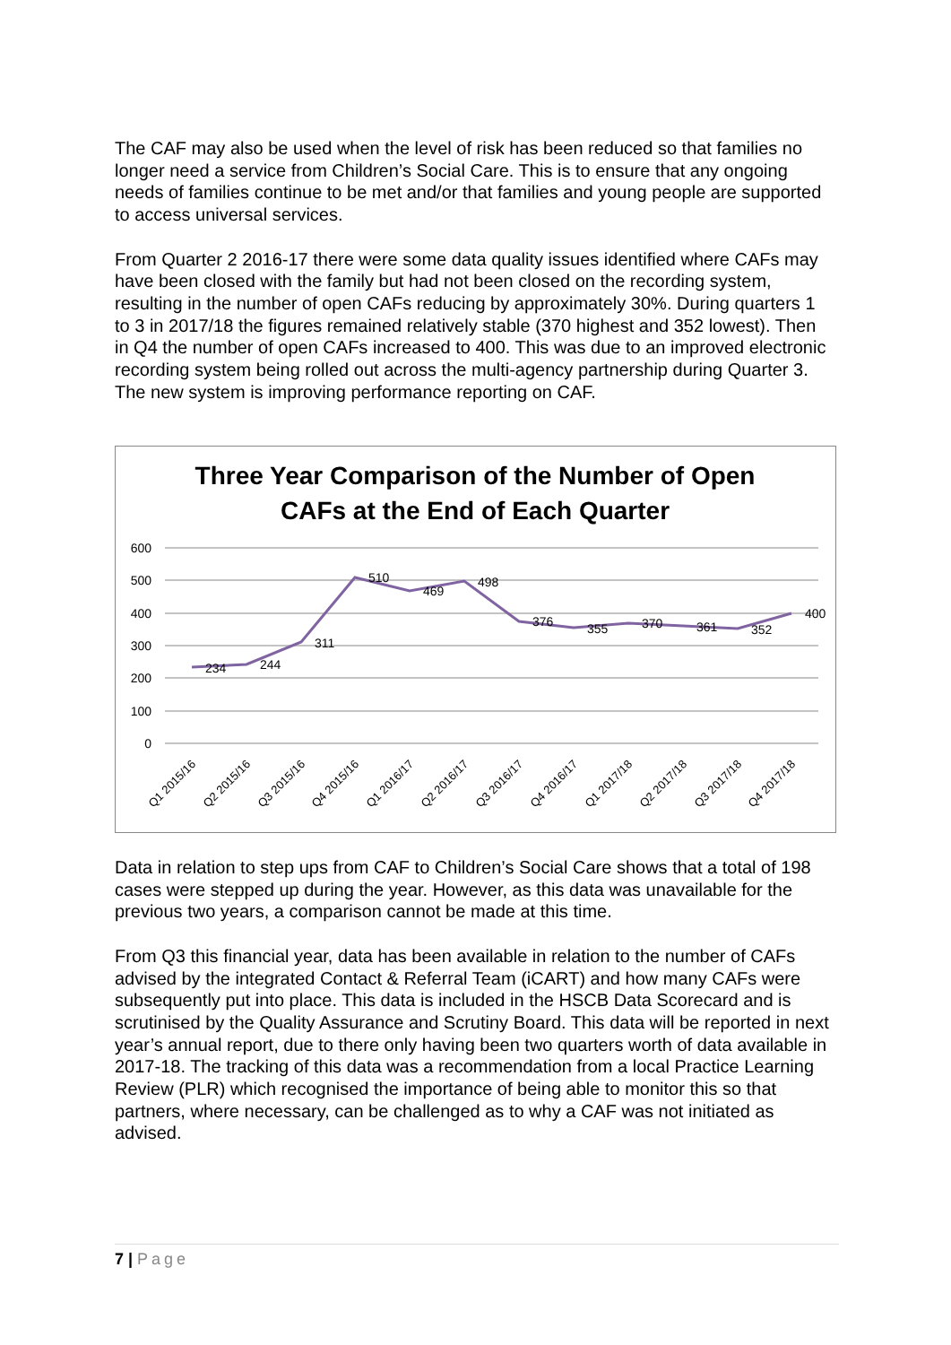The CAF may also be used when the level of risk has been reduced so that families no longer need a service from Children’s Social Care. This is to ensure that any ongoing needs of families continue to be met and/or that families and young people are supported to access universal services.
From Quarter 2 2016-17 there were some data quality issues identified where CAFs may have been closed with the family but had not been closed on the recording system, resulting in the number of open CAFs reducing by approximately 30%. During quarters 1 to 3 in 2017/18 the figures remained relatively stable (370 highest and 352 lowest). Then in Q4 the number of open CAFs increased to 400. This was due to an improved electronic recording system being rolled out across the multi-agency partnership during Quarter 3. The new system is improving performance reporting on CAF.
Three Year Comparison of the Number of Open
CAFs at the End of Each Quarter
600
500
400
300
200
100
0
234
244
311
510
469
498
376
355
370
361
352
400
Q1 2015/16
Q2 2015/16
Q3 2015/16
Q4 2015/16
Q1 2016/17
Q2 2016/17
Q3 2016/17
Q4 2016/17
Q1 2017/18
Q2 2017/18
Q3 2017/18
Q4 2017/18
Data in relation to step ups from CAF to Children’s Social Care shows that a total of 198 cases were stepped up during the year. However, as this data was unavailable for the previous two years, a comparison cannot be made at this time.
From Q3 this financial year, data has been available in relation to the number of CAFs advised by the integrated Contact & Referral Team (iCART) and how many CAFs were subsequently put into place. This data is included in the HSCB Data Scorecard and is scrutinised by the Quality Assurance and Scrutiny Board. This data will be reported in next year’s annual report, due to there only having been two quarters worth of data available in 2017-18. The tracking of this data was a recommendation from a local Practice Learning Review (PLR) which recognised the importance of being able to monitor this so that partners, where necessary, can be challenged as to why a CAF was not initiated as advised.
7 | Page